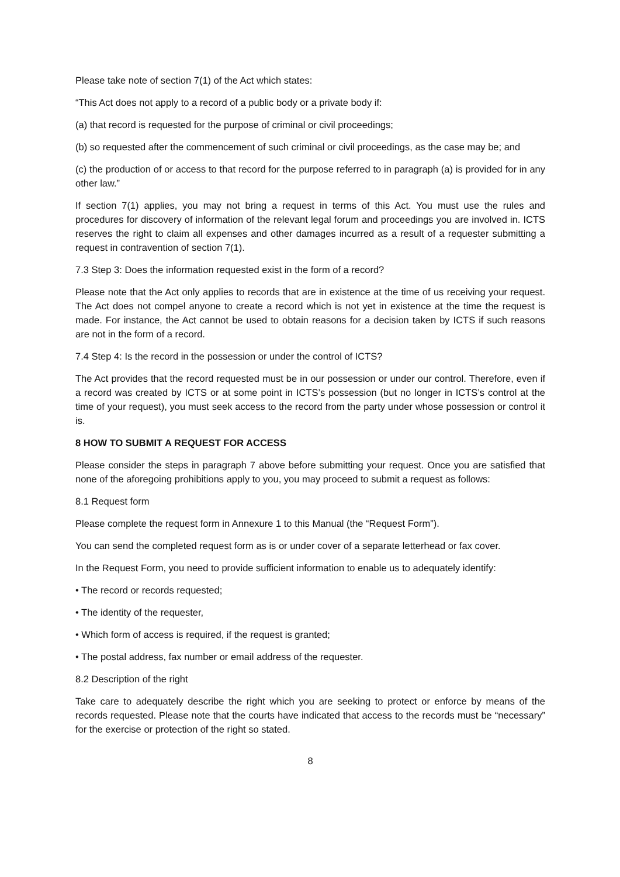Please take note of section 7(1) of the Act which states:
“This Act does not apply to a record of a public body or a private body if:
(a) that record is requested for the purpose of criminal or civil proceedings;
(b) so requested after the commencement of such criminal or civil proceedings, as the case may be; and
(c) the production of or access to that record for the purpose referred to in paragraph (a) is provided for in any other law.”
If section 7(1) applies, you may not bring a request in terms of this Act. You must use the rules and procedures for discovery of information of the relevant legal forum and proceedings you are involved in. ICTS reserves the right to claim all expenses and other damages incurred as a result of a requester submitting a request in contravention of section 7(1).
7.3 Step 3: Does the information requested exist in the form of a record?
Please note that the Act only applies to records that are in existence at the time of us receiving your request. The Act does not compel anyone to create a record which is not yet in existence at the time the request is made. For instance, the Act cannot be used to obtain reasons for a decision taken by ICTS if such reasons are not in the form of a record.
7.4 Step 4: Is the record in the possession or under the control of ICTS?
The Act provides that the record requested must be in our possession or under our control. Therefore, even if a record was created by ICTS or at some point in ICTS’s possession (but no longer in ICTS’s control at the time of your request), you must seek access to the record from the party under whose possession or control it is.
8 HOW TO SUBMIT A REQUEST FOR ACCESS
Please consider the steps in paragraph 7 above before submitting your request. Once you are satisfied that none of the aforegoing prohibitions apply to you, you may proceed to submit a request as follows:
8.1 Request form
Please complete the request form in Annexure 1 to this Manual (the “Request Form”).
You can send the completed request form as is or under cover of a separate letterhead or fax cover.
In the Request Form, you need to provide sufficient information to enable us to adequately identify:
• The record or records requested;
• The identity of the requester,
• Which form of access is required, if the request is granted;
• The postal address, fax number or email address of the requester.
8.2 Description of the right
Take care to adequately describe the right which you are seeking to protect or enforce by means of the records requested. Please note that the courts have indicated that access to the records must be “necessary” for the exercise or protection of the right so stated.
8